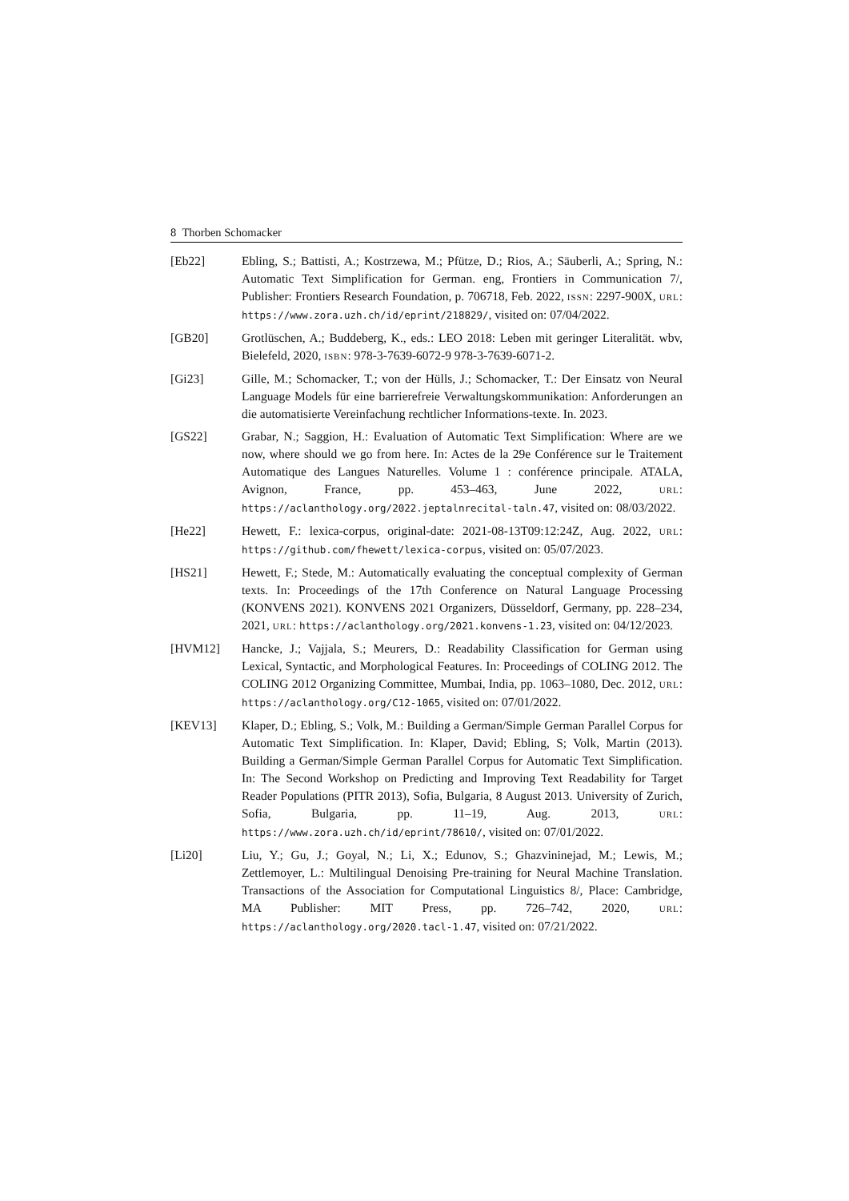8 Thorben Schomacker
[Eb22] Ebling, S.; Battisti, A.; Kostrzewa, M.; Pfütze, D.; Rios, A.; Säuberli, A.; Spring, N.: Automatic Text Simplification for German. eng, Frontiers in Communication 7/, Publisher: Frontiers Research Foundation, p. 706718, Feb. 2022, ISSN: 2297-900X, URL: https://www.zora.uzh.ch/id/eprint/218829/, visited on: 07/04/2022.
[GB20] Grotlüschen, A.; Buddeberg, K., eds.: LEO 2018: Leben mit geringer Literalität. wbv, Bielefeld, 2020, ISBN: 978-3-7639-6072-9 978-3-7639-6071-2.
[Gi23] Gille, M.; Schomacker, T.; von der Hülls, J.; Schomacker, T.: Der Einsatz von Neural Language Models für eine barrierefreie Verwaltungskommunikation: Anforderungen an die automatisierte Vereinfachung rechtlicher Informations-texte. In. 2023.
[GS22] Grabar, N.; Saggion, H.: Evaluation of Automatic Text Simplification: Where are we now, where should we go from here. In: Actes de la 29e Conférence sur le Traitement Automatique des Langues Naturelles. Volume 1 : conférence principale. ATALA, Avignon, France, pp. 453–463, June 2022, URL: https://aclanthology.org/2022.jeptalnrecital-taln.47, visited on: 08/03/2022.
[He22] Hewett, F.: lexica-corpus, original-date: 2021-08-13T09:12:24Z, Aug. 2022, URL: https://github.com/fhewett/lexica-corpus, visited on: 05/07/2023.
[HS21] Hewett, F.; Stede, M.: Automatically evaluating the conceptual complexity of German texts. In: Proceedings of the 17th Conference on Natural Language Processing (KONVENS 2021). KONVENS 2021 Organizers, Düsseldorf, Germany, pp. 228–234, 2021, URL: https://aclanthology.org/2021.konvens-1.23, visited on: 04/12/2023.
[HVM12] Hancke, J.; Vajjala, S.; Meurers, D.: Readability Classification for German using Lexical, Syntactic, and Morphological Features. In: Proceedings of COLING 2012. The COLING 2012 Organizing Committee, Mumbai, India, pp. 1063–1080, Dec. 2012, URL: https://aclanthology.org/C12-1065, visited on: 07/01/2022.
[KEV13] Klaper, D.; Ebling, S.; Volk, M.: Building a German/Simple German Parallel Corpus for Automatic Text Simplification. In: Klaper, David; Ebling, S; Volk, Martin (2013). Building a German/Simple German Parallel Corpus for Automatic Text Simplification. In: The Second Workshop on Predicting and Improving Text Readability for Target Reader Populations (PITR 2013), Sofia, Bulgaria, 8 August 2013. University of Zurich, Sofia, Bulgaria, pp. 11–19, Aug. 2013, URL: https://www.zora.uzh.ch/id/eprint/78610/, visited on: 07/01/2022.
[Li20] Liu, Y.; Gu, J.; Goyal, N.; Li, X.; Edunov, S.; Ghazvininejad, M.; Lewis, M.; Zettlemoyer, L.: Multilingual Denoising Pre-training for Neural Machine Translation. Transactions of the Association for Computational Linguistics 8/, Place: Cambridge, MA Publisher: MIT Press, pp. 726–742, 2020, URL: https://aclanthology.org/2020.tacl-1.47, visited on: 07/21/2022.